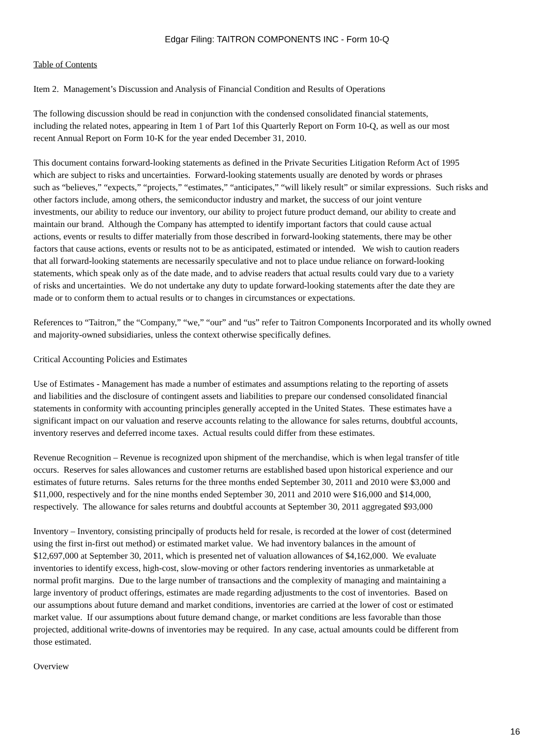Edgar Filing: TAITRON COMPONENTS INC - Form 10-Q
Table of Contents
Item 2. Management’s Discussion and Analysis of Financial Condition and Results of Operations
The following discussion should be read in conjunction with the condensed consolidated financial statements,
including the related notes, appearing in Item 1 of Part 1of this Quarterly Report on Form 10-Q, as well as our most
recent Annual Report on Form 10-K for the year ended December 31, 2010.
This document contains forward-looking statements as defined in the Private Securities Litigation Reform Act of 1995
which are subject to risks and uncertainties. Forward-looking statements usually are denoted by words or phrases
such as “believes,” “expects,” “projects,” “estimates,” “anticipates,” “will likely result” or similar expressions. Such risks and
other factors include, among others, the semiconductor industry and market, the success of our joint venture
investments, our ability to reduce our inventory, our ability to project future product demand, our ability to create and
maintain our brand. Although the Company has attempted to identify important factors that could cause actual
actions, events or results to differ materially from those described in forward-looking statements, there may be other
factors that cause actions, events or results not to be as anticipated, estimated or intended. We wish to caution readers
that all forward-looking statements are necessarily speculative and not to place undue reliance on forward-looking
statements, which speak only as of the date made, and to advise readers that actual results could vary due to a variety
of risks and uncertainties. We do not undertake any duty to update forward-looking statements after the date they are
made or to conform them to actual results or to changes in circumstances or expectations.
References to “Taitron,” the “Company,” “we,” “our” and “us” refer to Taitron Components Incorporated and its wholly owned
and majority-owned subsidiaries, unless the context otherwise specifically defines.
Critical Accounting Policies and Estimates
Use of Estimates - Management has made a number of estimates and assumptions relating to the reporting of assets
and liabilities and the disclosure of contingent assets and liabilities to prepare our condensed consolidated financial
statements in conformity with accounting principles generally accepted in the United States. These estimates have a
significant impact on our valuation and reserve accounts relating to the allowance for sales returns, doubtful accounts,
inventory reserves and deferred income taxes. Actual results could differ from these estimates.
Revenue Recognition – Revenue is recognized upon shipment of the merchandise, which is when legal transfer of title
occurs. Reserves for sales allowances and customer returns are established based upon historical experience and our
estimates of future returns. Sales returns for the three months ended September 30, 2011 and 2010 were $3,000 and
$11,000, respectively and for the nine months ended September 30, 2011 and 2010 were $16,000 and $14,000,
respectively. The allowance for sales returns and doubtful accounts at September 30, 2011 aggregated $93,000
Inventory – Inventory, consisting principally of products held for resale, is recorded at the lower of cost (determined
using the first in-first out method) or estimated market value. We had inventory balances in the amount of
$12,697,000 at September 30, 2011, which is presented net of valuation allowances of $4,162,000. We evaluate
inventories to identify excess, high-cost, slow-moving or other factors rendering inventories as unmarketable at
normal profit margins. Due to the large number of transactions and the complexity of managing and maintaining a
large inventory of product offerings, estimates are made regarding adjustments to the cost of inventories. Based on
our assumptions about future demand and market conditions, inventories are carried at the lower of cost or estimated
market value. If our assumptions about future demand change, or market conditions are less favorable than those
projected, additional write-downs of inventories may be required. In any case, actual amounts could be different from
those estimated.
Overview
16